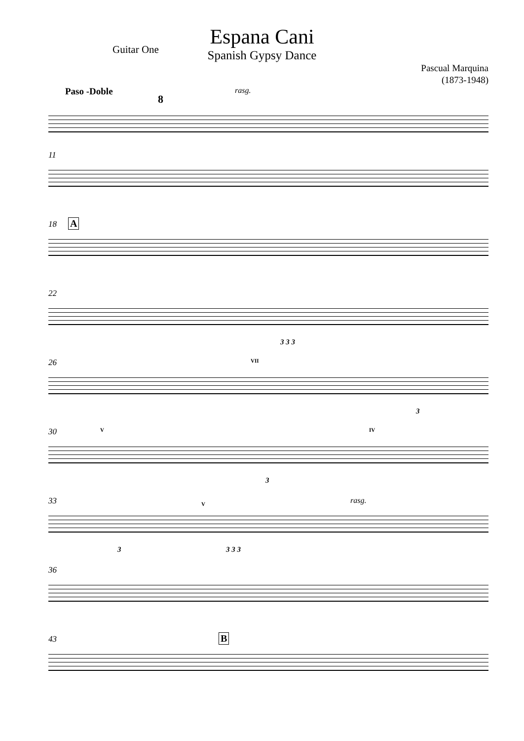Espana Cani
Spanish Gypsy Dance
Guitar One
Pascual Marquina
(1873-1948)
Paso -Doble
8
rasg.
11
18 A
22
3 3 3
26 VII
3
30 V IV
3
33 V rasg.
3 3 3 3
36
43 B